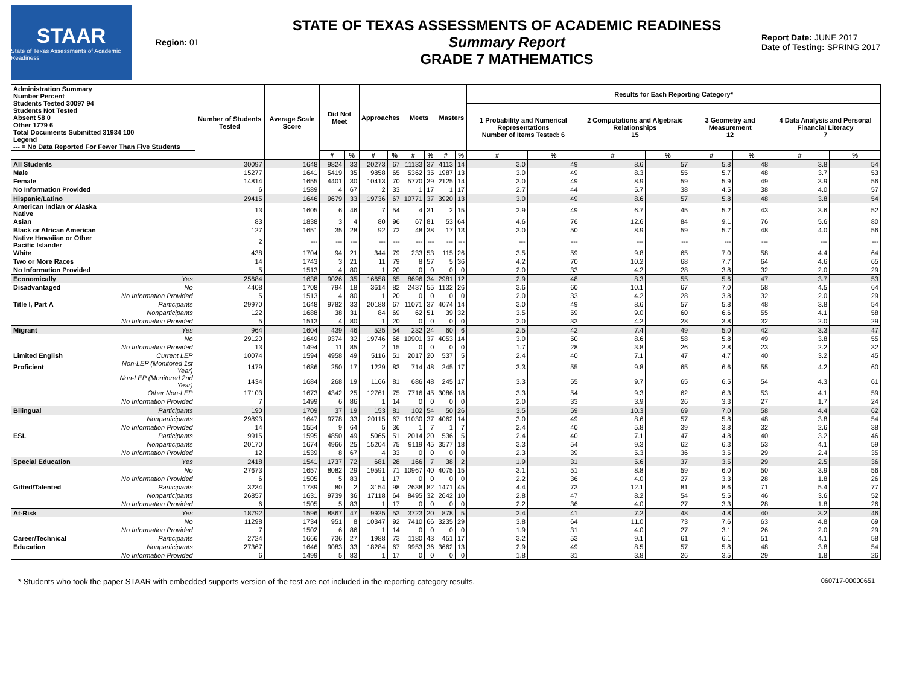STAAR
State of Texas Assessments of Academic Readiness
Region: 01
STATE OF TEXAS ASSESSMENTS OF ACADEMIC READINESS
Summary Report
GRADE 7 MATHEMATICS
Report Date: JUNE 2017
Date of Testing: SPRING 2017
| Administration Summary Number Percent Students Tested 30097 94 Students Not Tested Absent 58 0 Other 1779 6 Total Documents Submitted 31934 100 Legend --- = No Data Reported For Fewer Than Five Students | | Number of Students Tested | Average Scale Score | Did Not Meet | | Approaches | | Meets | | Masters | | Results for Each Reporting Category* | | | | | | | |
| --- | --- | --- | --- | --- | --- | --- | --- | --- | --- | --- | --- | --- | --- | --- | --- | --- | --- | --- | --- |
| | | | | | | | | | | | | 1 Probability and Numerical Representations Number of Items Tested: 6 | | 2 Computations and Algebraic Relationships 15 | | 3 Geometry and Measurement 12 | | 4 Data Analysis and Personal Financial Literacy 7 | |
| | | | | # | % | # | % | # | % | # | % | # | % | # | % | # | % | # | % |
| All Students | | 30097 | 1648 | 9824 | 33 | 20273 | 67 | 11133 | 37 | 4113 | 14 | 3.0 | 49 | 8.6 | 57 | 5.8 | 48 | 3.8 | 54 |
| Male | | 15277 | 1641 | 5419 | 35 | 9858 | 65 | 5362 | 35 | 1987 | 13 | 3.0 | 49 | 8.3 | 55 | 5.7 | 48 | 3.7 | 53 |
| Female | | 14814 | 1655 | 4401 | 30 | 10413 | 70 | 5770 | 39 | 2125 | 14 | 3.0 | 49 | 8.9 | 59 | 5.9 | 49 | 3.9 | 56 |
| No Information Provided | | 6 | 1589 | 4 | 67 | 2 | 33 | 1 | 17 | 1 | 17 | 2.7 | 44 | 5.7 | 38 | 4.5 | 38 | 4.0 | 57 |
| Hispanic/Latino | | 29415 | 1646 | 9679 | 33 | 19736 | 67 | 10771 | 37 | 3920 | 13 | 3.0 | 49 | 8.6 | 57 | 5.8 | 48 | 3.8 | 54 |
| American Indian or Alaska Native | | 13 | 1605 | 6 | 46 | 7 | 54 | 4 | 31 | 2 | 15 | 2.9 | 49 | 6.7 | 45 | 5.2 | 43 | 3.6 | 52 |
| Asian | | 83 | 1838 | 3 | 4 | 80 | 96 | 67 | 81 | 53 | 64 | 4.6 | 76 | 12.6 | 84 | 9.1 | 76 | 5.6 | 80 |
| Black or African American | | 127 | 1651 | 35 | 28 | 92 | 72 | 48 | 38 | 17 | 13 | 3.0 | 50 | 8.9 | 59 | 5.7 | 48 | 4.0 | 56 |
| Native Hawaiian or Other Pacific Islander | | 2 | --- | --- | --- | --- | --- | --- | --- | --- | --- | --- | --- | --- | --- | --- | --- | --- | --- |
| White | | 438 | 1704 | 94 | 21 | 344 | 79 | 233 | 53 | 115 | 26 | 3.5 | 59 | 9.8 | 65 | 7.0 | 58 | 4.4 | 64 |
| Two or More Races | | 14 | 1743 | 3 | 21 | 11 | 79 | 8 | 57 | 5 | 36 | 4.2 | 70 | 10.2 | 68 | 7.7 | 64 | 4.6 | 65 |
| No Information Provided | | 5 | 1513 | 4 | 80 | 1 | 20 | 0 | 0 | 0 | 0 | 2.0 | 33 | 4.2 | 28 | 3.8 | 32 | 2.0 | 29 |
| Economically | Yes | 25684 | 1638 | 9026 | 35 | 16658 | 65 | 8696 | 34 | 2981 | 12 | 2.9 | 48 | 8.3 | 55 | 5.6 | 47 | 3.7 | 53 |
| Disadvantaged | No | 4408 | 1708 | 794 | 18 | 3614 | 82 | 2437 | 55 | 1132 | 26 | 3.6 | 60 | 10.1 | 67 | 7.0 | 58 | 4.5 | 64 |
| | No Information Provided | 5 | 1513 | 4 | 80 | 1 | 20 | 0 | 0 | 0 | 0 | 2.0 | 33 | 4.2 | 28 | 3.8 | 32 | 2.0 | 29 |
| Title I, Part A | Participants | 29970 | 1648 | 9782 | 33 | 20188 | 67 | 11071 | 37 | 4074 | 14 | 3.0 | 49 | 8.6 | 57 | 5.8 | 48 | 3.8 | 54 |
| | Nonparticipants | 122 | 1688 | 38 | 31 | 84 | 69 | 62 | 51 | 39 | 32 | 3.5 | 59 | 9.0 | 60 | 6.6 | 55 | 4.1 | 58 |
| | No Information Provided | 5 | 1513 | 4 | 80 | 1 | 20 | 0 | 0 | 0 | 0 | 2.0 | 33 | 4.2 | 28 | 3.8 | 32 | 2.0 | 29 |
| Migrant | Yes | 964 | 1604 | 439 | 46 | 525 | 54 | 232 | 24 | 60 | 6 | 2.5 | 42 | 7.4 | 49 | 5.0 | 42 | 3.3 | 47 |
| | No | 29120 | 1649 | 9374 | 32 | 19746 | 68 | 10901 | 37 | 4053 | 14 | 3.0 | 50 | 8.6 | 58 | 5.8 | 49 | 3.8 | 55 |
| | No Information Provided | 13 | 1494 | 11 | 85 | 2 | 15 | 0 | 0 | 0 | 0 | 1.7 | 28 | 3.8 | 26 | 2.8 | 23 | 2.2 | 32 |
| Limited English | Current LEP | 10074 | 1594 | 4958 | 49 | 5116 | 51 | 2017 | 20 | 537 | 5 | 2.4 | 40 | 7.1 | 47 | 4.7 | 40 | 3.2 | 45 |
| Proficient | Non-LEP (Monitored 1st Year) | 1479 | 1686 | 250 | 17 | 1229 | 83 | 714 | 48 | 245 | 17 | 3.3 | 55 | 9.8 | 65 | 6.6 | 55 | 4.2 | 60 |
| | Non-LEP (Monitored 2nd Year) | 1434 | 1684 | 268 | 19 | 1166 | 81 | 686 | 48 | 245 | 17 | 3.3 | 55 | 9.7 | 65 | 6.5 | 54 | 4.3 | 61 |
| | Other Non-LEP | 17103 | 1673 | 4342 | 25 | 12761 | 75 | 7716 | 45 | 3086 | 18 | 3.3 | 54 | 9.3 | 62 | 6.3 | 53 | 4.1 | 59 |
| | No Information Provided | 7 | 1499 | 6 | 86 | 1 | 14 | 0 | 0 | 0 | 0 | 2.0 | 33 | 3.9 | 26 | 3.3 | 27 | 1.7 | 24 |
| Bilingual | Participants | 190 | 1709 | 37 | 19 | 153 | 81 | 102 | 54 | 50 | 26 | 3.5 | 59 | 10.3 | 69 | 7.0 | 58 | 4.4 | 62 |
| | Nonparticipants | 29893 | 1647 | 9778 | 33 | 20115 | 67 | 11030 | 37 | 4062 | 14 | 3.0 | 49 | 8.6 | 57 | 5.8 | 48 | 3.8 | 54 |
| | No Information Provided | 14 | 1554 | 9 | 64 | 5 | 36 | 1 | 7 | 1 | 7 | 2.4 | 40 | 5.8 | 39 | 3.8 | 32 | 2.6 | 38 |
| ESL | Participants | 9915 | 1595 | 4850 | 49 | 5065 | 51 | 2014 | 20 | 536 | 5 | 2.4 | 40 | 7.1 | 47 | 4.8 | 40 | 3.2 | 46 |
| | Nonparticipants | 20170 | 1674 | 4966 | 25 | 15204 | 75 | 9119 | 45 | 3577 | 18 | 3.3 | 54 | 9.3 | 62 | 6.3 | 53 | 4.1 | 59 |
| | No Information Provided | 12 | 1539 | 8 | 67 | 4 | 33 | 0 | 0 | 0 | 0 | 2.3 | 39 | 5.3 | 36 | 3.5 | 29 | 2.4 | 35 |
| Special Education | Yes | 2418 | 1541 | 1737 | 72 | 681 | 28 | 166 | 7 | 38 | 2 | 1.9 | 31 | 5.6 | 37 | 3.5 | 29 | 2.5 | 36 |
| | No | 27673 | 1657 | 8082 | 29 | 19591 | 71 | 10967 | 40 | 4075 | 15 | 3.1 | 51 | 8.8 | 59 | 6.0 | 50 | 3.9 | 56 |
| | No Information Provided | 6 | 1505 | 5 | 83 | 1 | 17 | 0 | 0 | 0 | 0 | 2.2 | 36 | 4.0 | 27 | 3.3 | 28 | 1.8 | 26 |
| Gifted/Talented | Participants | 3234 | 1789 | 80 | 2 | 3154 | 98 | 2638 | 82 | 1471 | 45 | 4.4 | 73 | 12.1 | 81 | 8.6 | 71 | 5.4 | 77 |
| | Nonparticipants | 26857 | 1631 | 9739 | 36 | 17118 | 64 | 8495 | 32 | 2642 | 10 | 2.8 | 47 | 8.2 | 54 | 5.5 | 46 | 3.6 | 52 |
| | No Information Provided | 6 | 1505 | 5 | 83 | 1 | 17 | 0 | 0 | 0 | 0 | 2.2 | 36 | 4.0 | 27 | 3.3 | 28 | 1.8 | 26 |
| At-Risk | Yes | 18792 | 1596 | 8867 | 47 | 9925 | 53 | 3723 | 20 | 878 | 5 | 2.4 | 41 | 7.2 | 48 | 4.8 | 40 | 3.2 | 46 |
| | No | 11298 | 1734 | 951 | 8 | 10347 | 92 | 7410 | 66 | 3235 | 29 | 3.8 | 64 | 11.0 | 73 | 7.6 | 63 | 4.8 | 69 |
| | No Information Provided | 7 | 1502 | 6 | 86 | 1 | 14 | 0 | 0 | 0 | 0 | 1.9 | 31 | 4.0 | 27 | 3.1 | 26 | 2.0 | 29 |
| Career/Technical | Participants | 2724 | 1666 | 736 | 27 | 1988 | 73 | 1180 | 43 | 451 | 17 | 3.2 | 53 | 9.1 | 61 | 6.1 | 51 | 4.1 | 58 |
| Education | Nonparticipants | 27367 | 1646 | 9083 | 33 | 18284 | 67 | 9953 | 36 | 3662 | 13 | 2.9 | 49 | 8.5 | 57 | 5.8 | 48 | 3.8 | 54 |
| | No Information Provided | 6 | 1499 | 5 | 83 | 1 | 17 | 0 | 0 | 0 | 0 | 1.8 | 31 | 3.8 | 26 | 3.5 | 29 | 1.8 | 26 |
* Students who took the paper STAAR with embedded supports version of the test are not included in the reporting category results. 060717-00000651